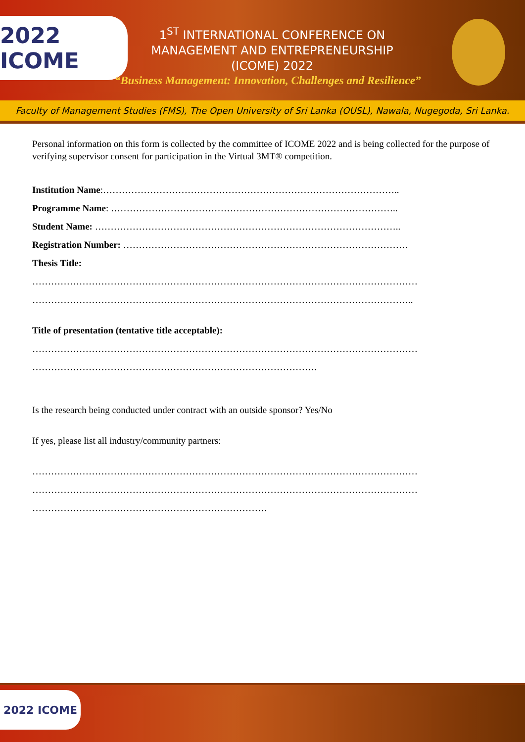2022 ICOME
1<sup>ST</sup> INTERNATIONAL CONFERENCE ON
MANAGEMENT AND ENTREPRENEURSHIP
(ICOME) 2022
“Business Management: Innovation, Challenges and Resilience”
Faculty of Management Studies (FMS), The Open University of Sri Lanka (OUSL), Nawala, Nugegoda, Sri Lanka.
Personal information on this form is collected by the committee of ICOME 2022 and is being collected for the purpose of verifying supervisor consent for participation in the Virtual 3MT® competition.
Institution Name:…………………………………………………………………………………..
Programme Name: ………………………………………………………………………………..
Student Name: ……………………………………………………………………………………..
Registration Number: ……………………………………………………………………………….
Thesis Title:
……………………………………………………………………………………………………………
…………………………………………………………………………………………………………..
Title of presentation (tentative title acceptable):
……………………………………………………………………………………………………………
……………………………………………………………………………….
Is the research being conducted under contract with an outside sponsor? Yes/No
If yes, please list all industry/community partners:
……………………………………………………………………………………………………………
……………………………………………………………………………………………………………
…………………………………………………………………
2022 ICOME